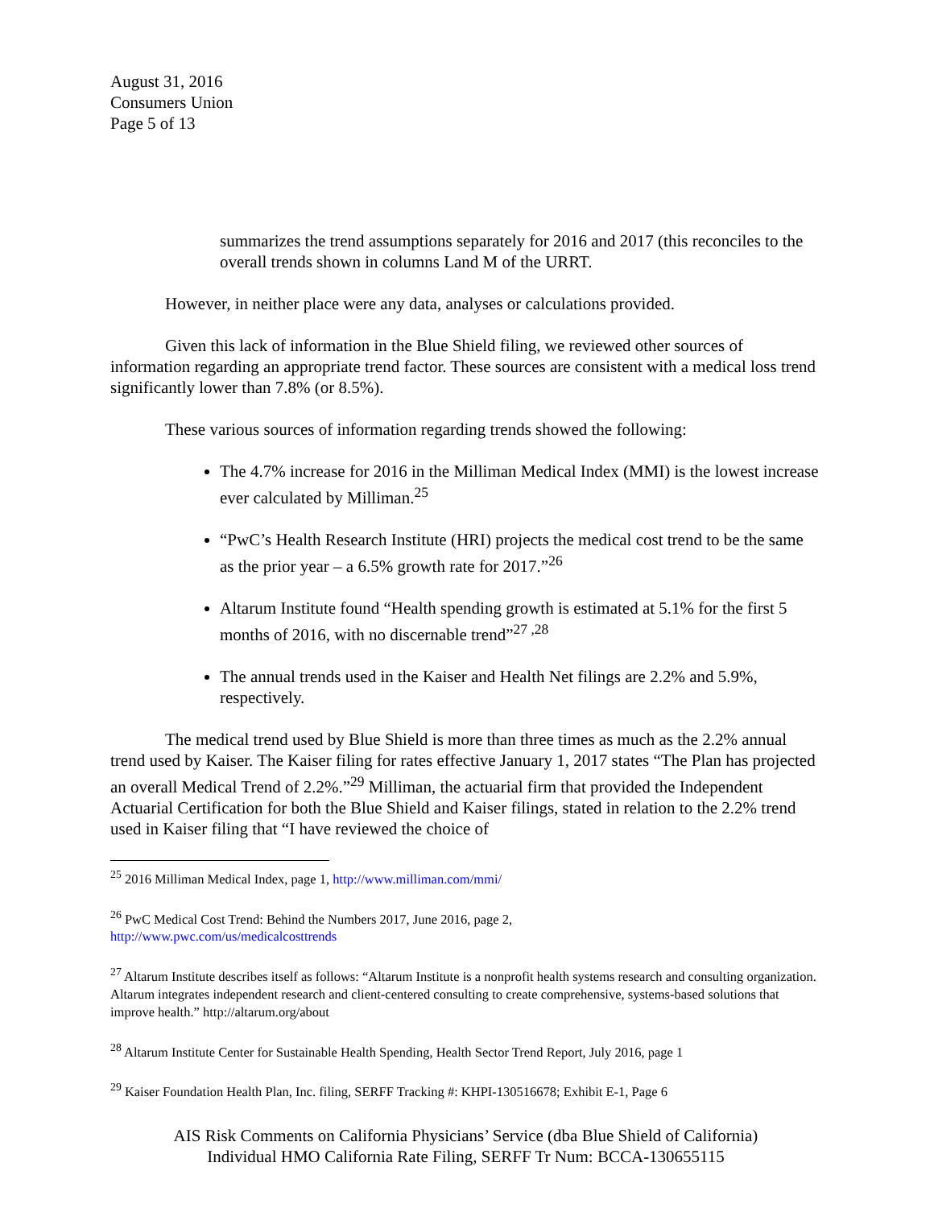August 31, 2016
Consumers Union
Page 5 of 13
summarizes the trend assumptions separately for 2016 and 2017 (this reconciles to the overall trends shown in columns Land M of the URRT.
However, in neither place were any data, analyses or calculations provided.
Given this lack of information in the Blue Shield filing, we reviewed other sources of information regarding an appropriate trend factor. These sources are consistent with a medical loss trend significantly lower than 7.8% (or 8.5%).
These various sources of information regarding trends showed the following:
The 4.7% increase for 2016 in the Milliman Medical Index (MMI) is the lowest increase ever calculated by Milliman.<sup>25</sup>
“PwC’s Health Research Institute (HRI) projects the medical cost trend to be the same as the prior year – a 6.5% growth rate for 2017.”<sup>26</sup>
Altarum Institute found “Health spending growth is estimated at 5.1% for the first 5 months of 2016, with no discernable trend”<sup>27 ,28</sup>
The annual trends used in the Kaiser and Health Net filings are 2.2% and 5.9%, respectively.
The medical trend used by Blue Shield is more than three times as much as the 2.2% annual trend used by Kaiser. The Kaiser filing for rates effective January 1, 2017 states “The Plan has projected an overall Medical Trend of 2.2%.”<sup>29</sup> Milliman, the actuarial firm that provided the Independent Actuarial Certification for both the Blue Shield and Kaiser filings, stated in relation to the 2.2% trend used in Kaiser filing that “I have reviewed the choice of
<sup>25</sup> 2016 Milliman Medical Index, page 1, http://www.milliman.com/mmi/
<sup>26</sup> PwC Medical Cost Trend: Behind the Numbers 2017, June 2016, page 2,
http://www.pwc.com/us/medicalcosttrends
<sup>27</sup> Altarum Institute describes itself as follows: “Altarum Institute is a nonprofit health systems research and consulting organization. Altarum integrates independent research and client-centered consulting to create comprehensive, systems-based solutions that improve health.” http://altarum.org/about
<sup>28</sup> Altarum Institute Center for Sustainable Health Spending, Health Sector Trend Report, July 2016, page 1
<sup>29</sup> Kaiser Foundation Health Plan, Inc. filing, SERFF Tracking #: KHPI-130516678; Exhibit E-1, Page 6
AIS Risk Comments on California Physicians’ Service (dba Blue Shield of California)
Individual HMO California Rate Filing, SERFF Tr Num: BCCA-130655115